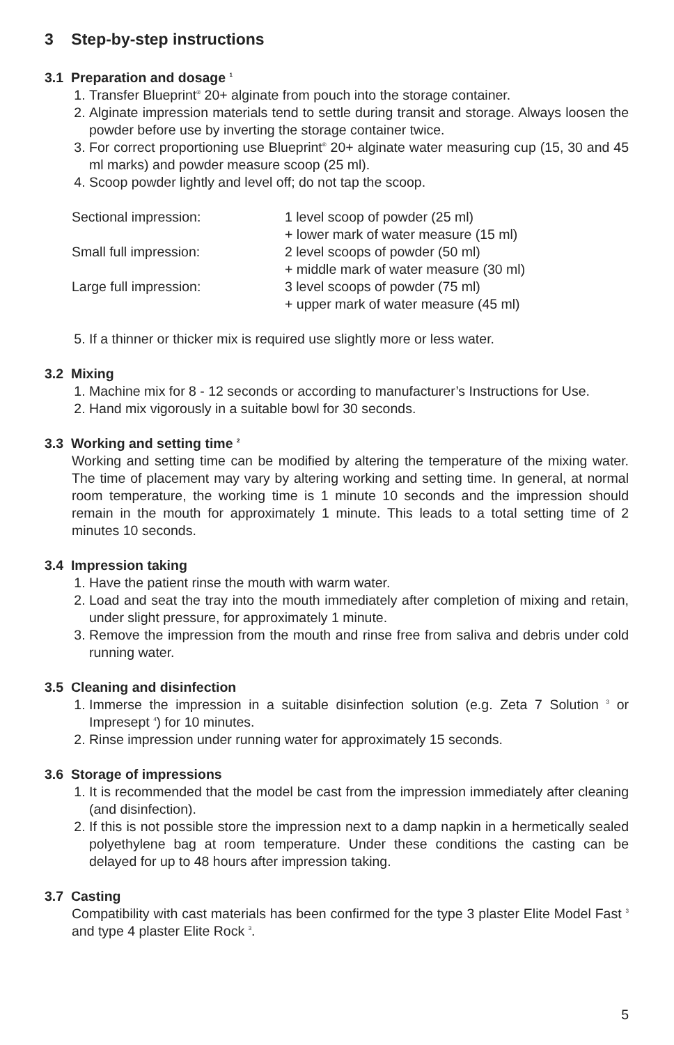3 Step-by-step instructions
3.1 Preparation and dosage <sup>1</sup>
1. Transfer Blueprint<sup>®</sup> 20+ alginate from pouch into the storage container.
2. Alginate impression materials tend to settle during transit and storage. Always loosen the powder before use by inverting the storage container twice.
3. For correct proportioning use Blueprint<sup>®</sup> 20+ alginate water measuring cup (15, 30 and 45 ml marks) and powder measure scoop (25 ml).
4. Scoop powder lightly and level off; do not tap the scoop.
| Sectional impression: | 1 level scoop of powder (25 ml) + lower mark of water measure (15 ml) |
| Small full impression: | 2 level scoops of powder (50 ml) + middle mark of water measure (30 ml) |
| Large full impression: | 3 level scoops of powder (75 ml) + upper mark of water measure (45 ml) |
5. If a thinner or thicker mix is required use slightly more or less water.
3.2 Mixing
1. Machine mix for 8 - 12 seconds or according to manufacturer’s Instructions for Use.
2. Hand mix vigorously in a suitable bowl for 30 seconds.
3.3 Working and setting time <sup>2</sup>
Working and setting time can be modified by altering the temperature of the mixing water. The time of placement may vary by altering working and setting time. In general, at normal room temperature, the working time is 1 minute 10 seconds and the impression should remain in the mouth for approximately 1 minute. This leads to a total setting time of 2 minutes 10 seconds.
3.4 Impression taking
1. Have the patient rinse the mouth with warm water.
2. Load and seat the tray into the mouth immediately after completion of mixing and retain, under slight pressure, for approximately 1 minute.
3. Remove the impression from the mouth and rinse free from saliva and debris under cold running water.
3.5 Cleaning and disinfection
1. Immerse the impression in a suitable disinfection solution (e.g. Zeta 7 Solution <sup>3</sup> or Impresept <sup>4</sup>) for 10 minutes.
2. Rinse impression under running water for approximately 15 seconds.
3.6 Storage of impressions
1. It is recommended that the model be cast from the impression immediately after cleaning (and disinfection).
2. If this is not possible store the impression next to a damp napkin in a hermetically sealed polyethylene bag at room temperature. Under these conditions the casting can be delayed for up to 48 hours after impression taking.
3.7 Casting
Compatibility with cast materials has been confirmed for the type 3 plaster Elite Model Fast <sup>3</sup> and type 4 plaster Elite Rock <sup>3</sup>.
5